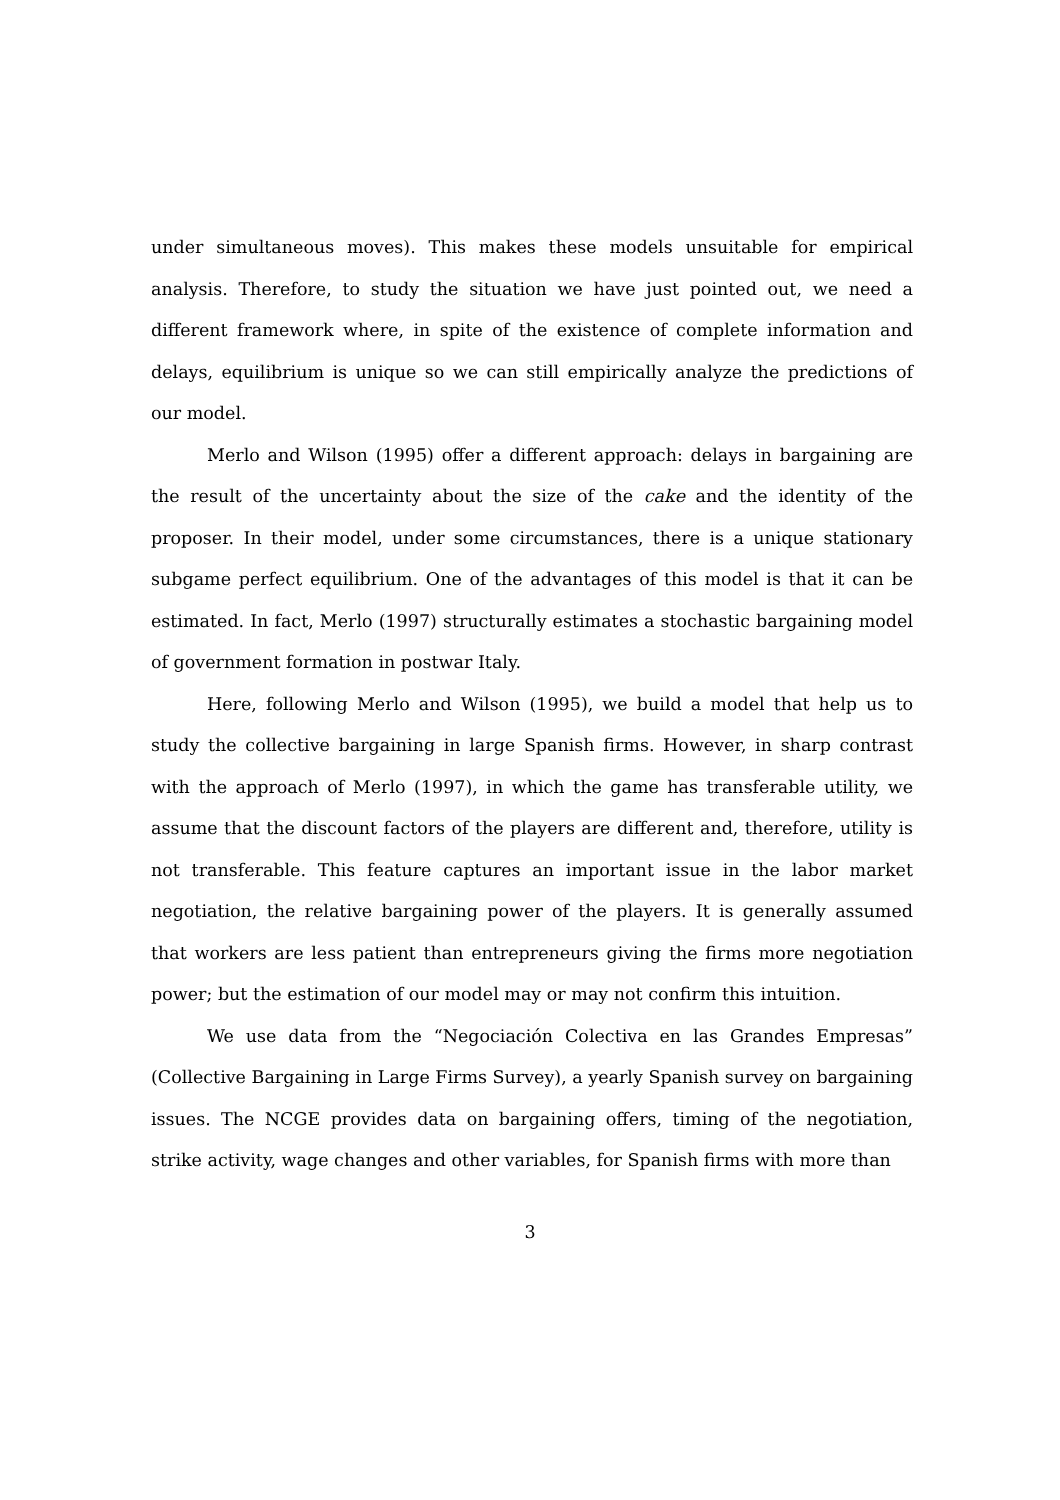under simultaneous moves). This makes these models unsuitable for empirical analysis. Therefore, to study the situation we have just pointed out, we need a different framework where, in spite of the existence of complete information and delays, equilibrium is unique so we can still empirically analyze the predictions of our model.
Merlo and Wilson (1995) offer a different approach: delays in bargaining are the result of the uncertainty about the size of the cake and the identity of the proposer. In their model, under some circumstances, there is a unique stationary subgame perfect equilibrium. One of the advantages of this model is that it can be estimated. In fact, Merlo (1997) structurally estimates a stochastic bargaining model of government formation in postwar Italy.
Here, following Merlo and Wilson (1995), we build a model that help us to study the collective bargaining in large Spanish firms. However, in sharp contrast with the approach of Merlo (1997), in which the game has transferable utility, we assume that the discount factors of the players are different and, therefore, utility is not transferable. This feature captures an important issue in the labor market negotiation, the relative bargaining power of the players. It is generally assumed that workers are less patient than entrepreneurs giving the firms more negotiation power; but the estimation of our model may or may not confirm this intuition.
We use data from the “Negociación Colectiva en las Grandes Empresas” (Collective Bargaining in Large Firms Survey), a yearly Spanish survey on bargaining issues. The NCGE provides data on bargaining offers, timing of the negotiation, strike activity, wage changes and other variables, for Spanish firms with more than
3